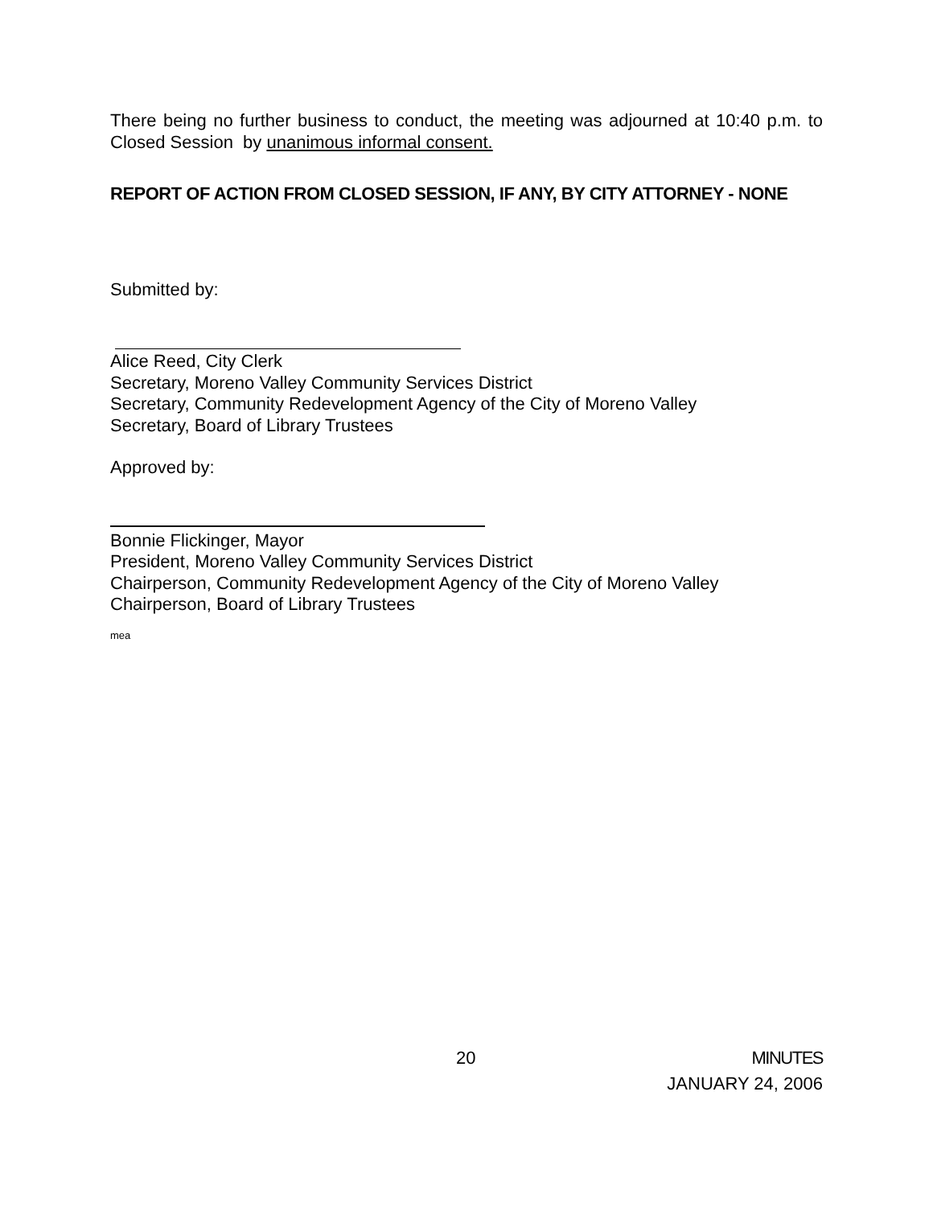There being no further business to conduct, the meeting was adjourned at 10:40 p.m. to Closed Session by unanimous informal consent.
REPORT OF ACTION FROM CLOSED SESSION, IF ANY, BY CITY ATTORNEY - NONE
Submitted by:
Alice Reed, City Clerk
Secretary, Moreno Valley Community Services District
Secretary, Community Redevelopment Agency of the City of Moreno Valley
Secretary, Board of Library Trustees
Approved by:
Bonnie Flickinger, Mayor
President, Moreno Valley Community Services District
Chairperson, Community Redevelopment Agency of the City of Moreno Valley
Chairperson, Board of Library Trustees
mea
20 MINUTES
JANUARY 24, 2006